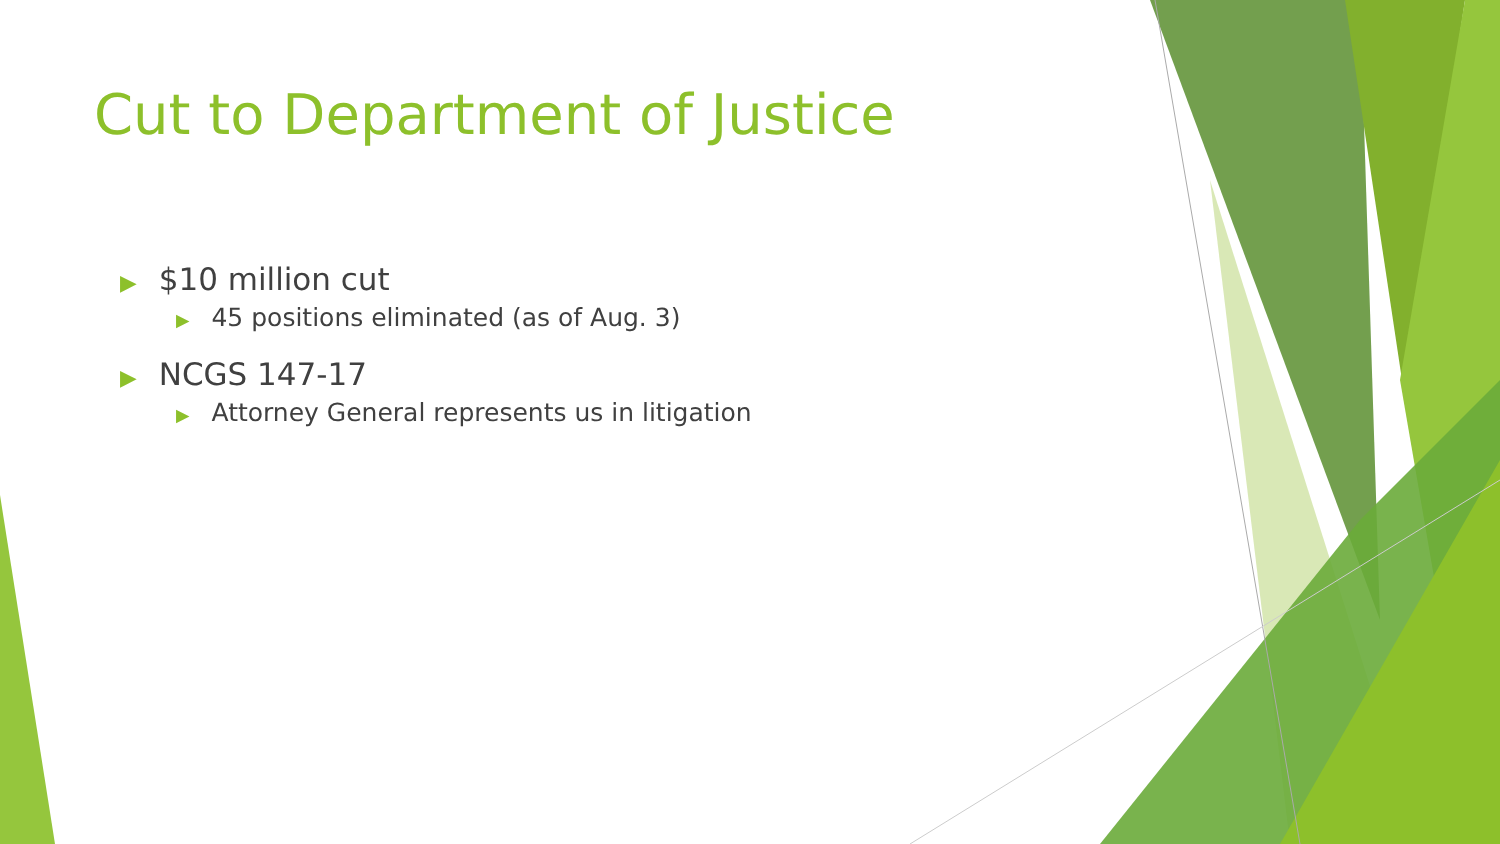Cut to Department of Justice
▶ $10 million cut
▶ 45 positions eliminated (as of Aug. 3)
▶ NCGS 147-17
▶ Attorney General represents us in litigation